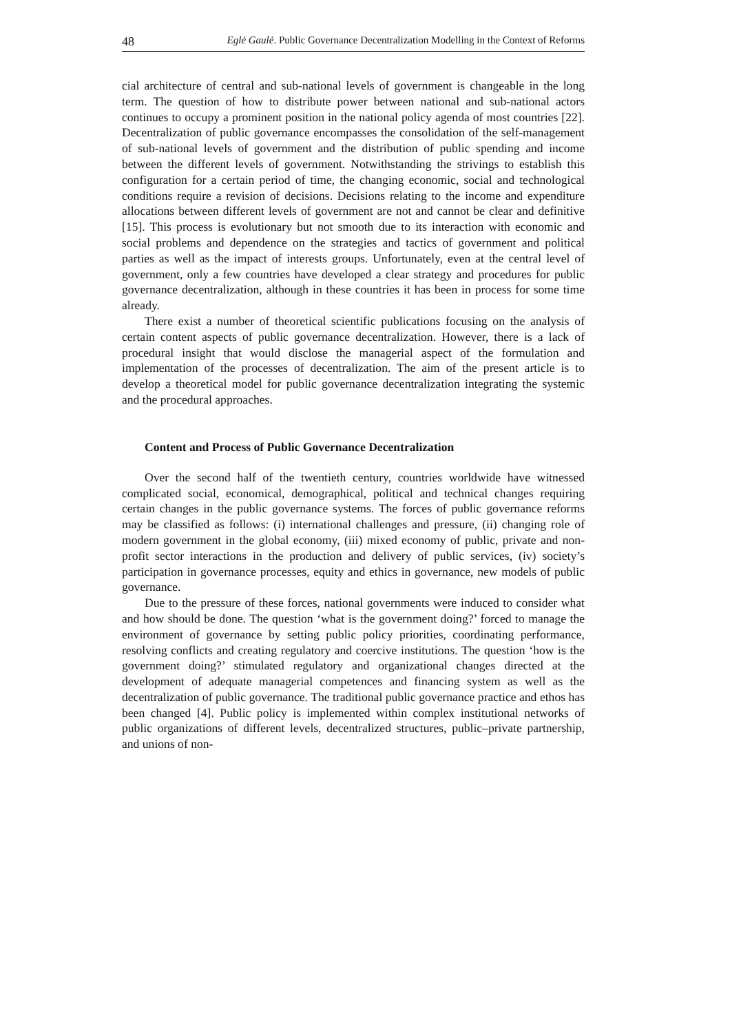48 Eglė Gaulė. Public Governance Decentralization Modelling in the Context of Reforms
cial architecture of central and sub-national levels of government is changeable in the long term. The question of how to distribute power between national and sub-national actors continues to occupy a prominent position in the national policy agenda of most countries [22]. Decentralization of public governance encompasses the consolidation of the self-management of sub-national levels of government and the distribution of public spending and income between the different levels of government. Notwithstanding the strivings to establish this configuration for a certain period of time, the changing economic, social and technological conditions require a revision of decisions. Decisions relating to the income and expenditure allocations between different levels of government are not and cannot be clear and definitive [15]. This process is evolutionary but not smooth due to its interaction with economic and social problems and dependence on the strategies and tactics of government and political parties as well as the impact of interests groups. Unfortunately, even at the central level of government, only a few countries have developed a clear strategy and procedures for public governance decentralization, although in these countries it has been in process for some time already.
There exist a number of theoretical scientific publications focusing on the analysis of certain content aspects of public governance decentralization. However, there is a lack of procedural insight that would disclose the managerial aspect of the formulation and implementation of the processes of decentralization. The aim of the present article is to develop a theoretical model for public governance decentralization integrating the systemic and the procedural approaches.
Content and Process of Public Governance Decentralization
Over the second half of the twentieth century, countries worldwide have witnessed complicated social, economical, demographical, political and technical changes requiring certain changes in the public governance systems. The forces of public governance reforms may be classified as follows: (i) international challenges and pressure, (ii) changing role of modern government in the global economy, (iii) mixed economy of public, private and non-profit sector interactions in the production and delivery of public services, (iv) society’s participation in governance processes, equity and ethics in governance, new models of public governance.
Due to the pressure of these forces, national governments were induced to consider what and how should be done. The question ‘what is the government doing?’ forced to manage the environment of governance by setting public policy priorities, coordinating performance, resolving conflicts and creating regulatory and coercive institutions. The question ‘how is the government doing?’ stimulated regulatory and organizational changes directed at the development of adequate managerial competences and financing system as well as the decentralization of public governance. The traditional public governance practice and ethos has been changed [4]. Public policy is implemented within complex institutional networks of public organizations of different levels, decentralized structures, public–private partnership, and unions of non-